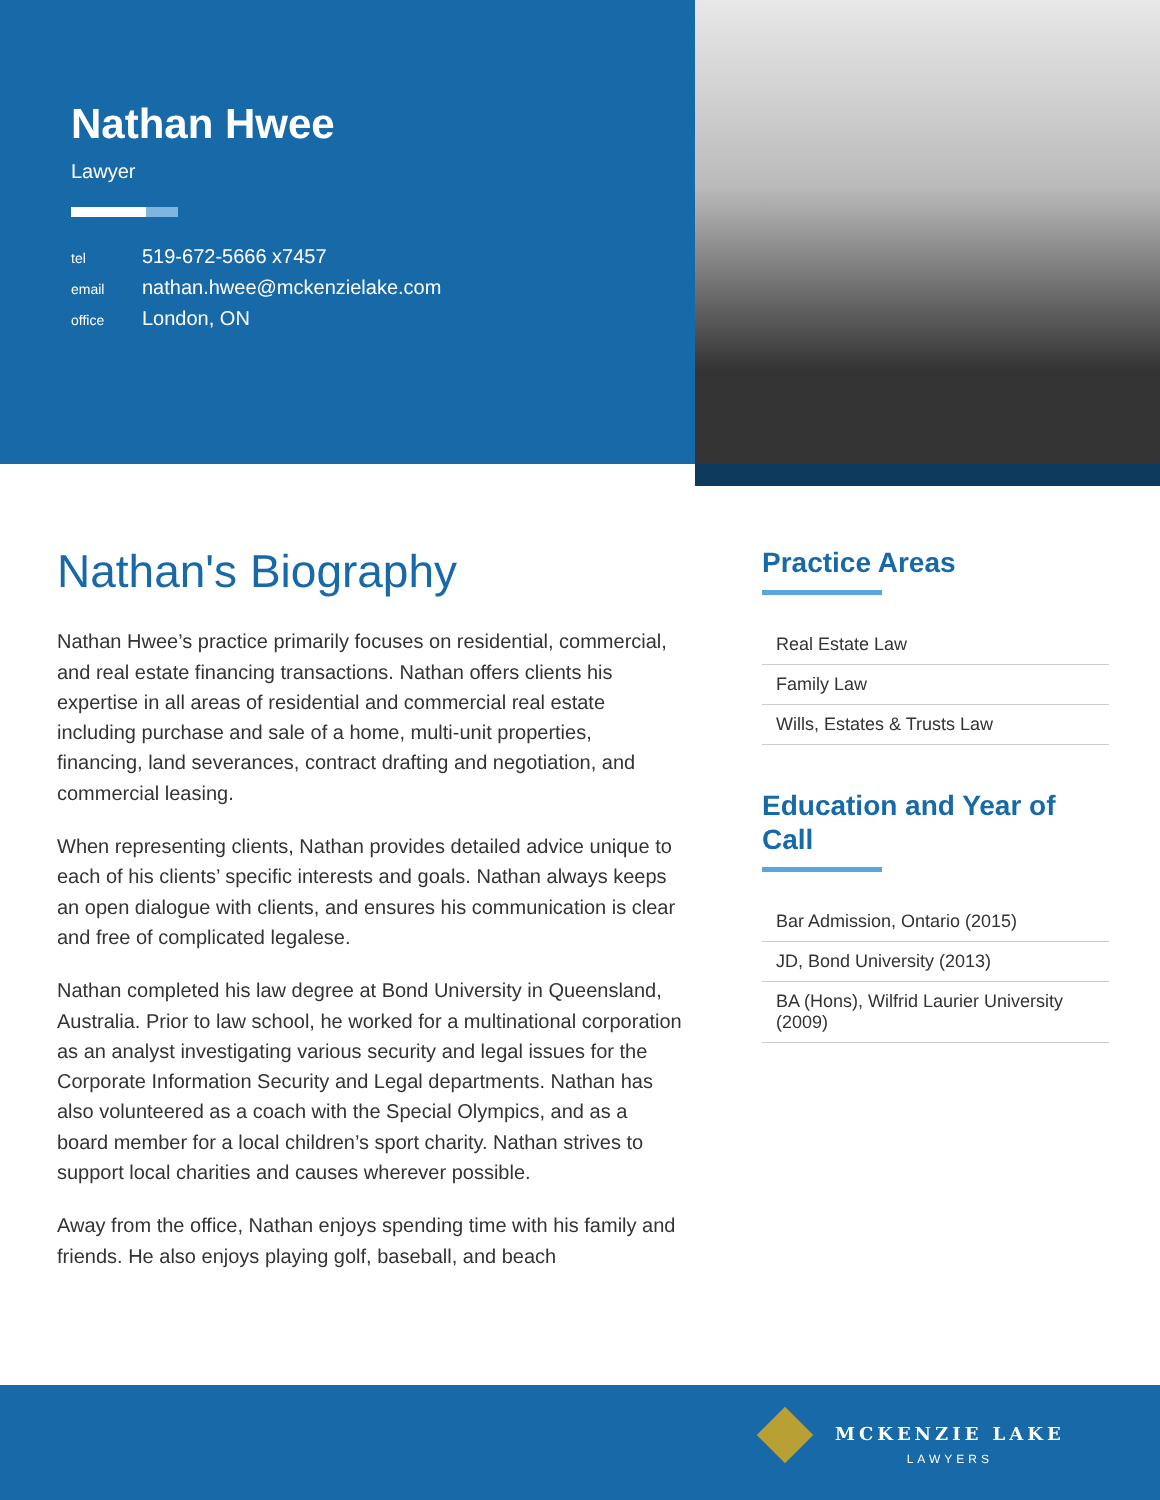Nathan Hwee
Lawyer
tel 519-672-5666 x7457
email nathan.hwee@mckenzielake.com
office London, ON
Nathan's Biography
Nathan Hwee’s practice primarily focuses on residential, commercial, and real estate financing transactions. Nathan offers clients his expertise in all areas of residential and commercial real estate including purchase and sale of a home, multi-unit properties, financing, land severances, contract drafting and negotiation, and commercial leasing.
When representing clients, Nathan provides detailed advice unique to each of his clients’ specific interests and goals. Nathan always keeps an open dialogue with clients, and ensures his communication is clear and free of complicated legalese.
Nathan completed his law degree at Bond University in Queensland, Australia. Prior to law school, he worked for a multinational corporation as an analyst investigating various security and legal issues for the Corporate Information Security and Legal departments. Nathan has also volunteered as a coach with the Special Olympics, and as a board member for a local children’s sport charity. Nathan strives to support local charities and causes wherever possible.
Away from the office, Nathan enjoys spending time with his family and friends. He also enjoys playing golf, baseball, and beach
Practice Areas
Real Estate Law
Family Law
Wills, Estates & Trusts Law
Education and Year of Call
Bar Admission, Ontario (2015)
JD, Bond University (2013)
BA (Hons), Wilfrid Laurier University (2009)
MCKENZIE LAKE
LAWYERS